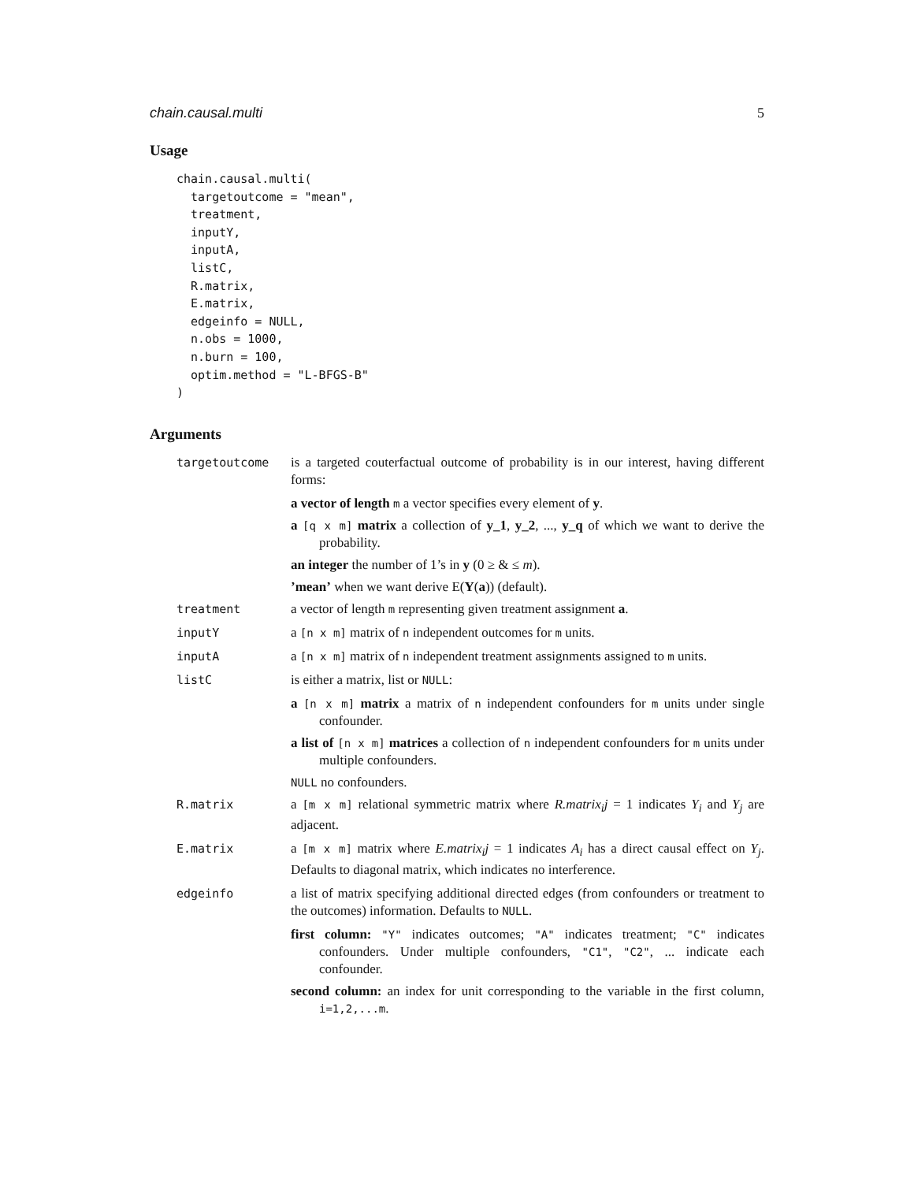chain.causal.multi 5
Usage
chain.causal.multi(
  targetoutcome = "mean",
  treatment,
  inputY,
  inputA,
  listC,
  R.matrix,
  E.matrix,
  edgeinfo = NULL,
  n.obs = 1000,
  n.burn = 100,
  optim.method = "L-BFGS-B"
)
Arguments
targetoutcome is a targeted couterfactual outcome of probability is in our interest, having different forms:
a vector of length m a vector specifies every element of y.
a [q x m] matrix a collection of y_1, y_2, ..., y_q of which we want to derive the probability.
an integer the number of 1’s in y (0 ≥ & ≤ m).
’mean’ when we want derive E(Y(a)) (default).
treatment a vector of length m representing given treatment assignment a.
inputY a [n x m] matrix of n independent outcomes for m units.
inputA a [n x m] matrix of n independent treatment assignments assigned to m units.
listC is either a matrix, list or NULL:
a [n x m] matrix a matrix of n independent confounders for m units under single confounder.
a list of [n x m] matrices a collection of n independent confounders for m units under multiple confounders.
NULL no confounders.
R.matrix a [m x m] relational symmetric matrix where R.matrix<sub>i</sub>j = 1 indicates Y<sub>i</sub> and Y<sub>j</sub> are adjacent.
E.matrix a [m x m] matrix where E.matrix<sub>i</sub>j = 1 indicates A<sub>i</sub> has a direct causal effect on Y<sub>j</sub>. Defaults to diagonal matrix, which indicates no interference.
edgeinfo a list of matrix specifying additional directed edges (from confounders or treatment to the outcomes) information. Defaults to NULL.
first column: "Y" indicates outcomes; "A" indicates treatment; "C" indicates confounders. Under multiple confounders, "C1", "C2", ... indicate each confounder.
second column: an index for unit corresponding to the variable in the first column, i=1,2,...m.